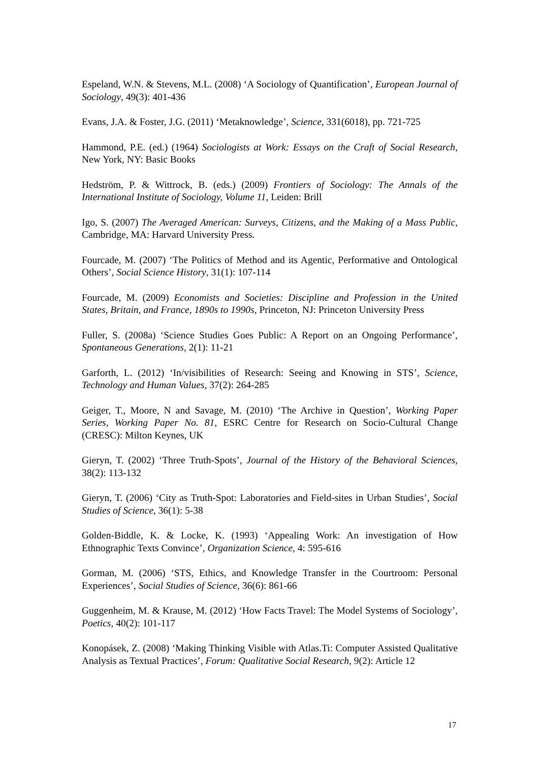Espeland, W.N. & Stevens, M.L. (2008) ‘A Sociology of Quantification’, European Journal of Sociology, 49(3): 401-436
Evans, J.A. & Foster, J.G. (2011) ‘Metaknowledge’, Science, 331(6018), pp. 721-725
Hammond, P.E. (ed.) (1964) Sociologists at Work: Essays on the Craft of Social Research, New York, NY: Basic Books
Hedström, P. & Wittrock, B. (eds.) (2009) Frontiers of Sociology: The Annals of the International Institute of Sociology, Volume 11, Leiden: Brill
Igo, S. (2007) The Averaged American: Surveys, Citizens, and the Making of a Mass Public, Cambridge, MA: Harvard University Press.
Fourcade, M. (2007) ‘The Politics of Method and its Agentic, Performative and Ontological Others’, Social Science History, 31(1): 107-114
Fourcade, M. (2009) Economists and Societies: Discipline and Profession in the United States, Britain, and France, 1890s to 1990s, Princeton, NJ: Princeton University Press
Fuller, S. (2008a) ‘Science Studies Goes Public: A Report on an Ongoing Performance’, Spontaneous Generations, 2(1): 11-21
Garforth, L. (2012) ‘In/visibilities of Research: Seeing and Knowing in STS’, Science, Technology and Human Values, 37(2): 264-285
Geiger, T., Moore, N and Savage, M. (2010) ‘The Archive in Question’, Working Paper Series, Working Paper No. 81, ESRC Centre for Research on Socio-Cultural Change (CRESC): Milton Keynes, UK
Gieryn, T. (2002) ‘Three Truth-Spots’, Journal of the History of the Behavioral Sciences, 38(2): 113-132
Gieryn, T. (2006) ‘City as Truth-Spot: Laboratories and Field-sites in Urban Studies’, Social Studies of Science, 36(1): 5-38
Golden-Biddle, K. & Locke, K. (1993) ‘Appealing Work: An investigation of How Ethnographic Texts Convince’, Organization Science, 4: 595-616
Gorman, M. (2006) ‘STS, Ethics, and Knowledge Transfer in the Courtroom: Personal Experiences’, Social Studies of Science, 36(6): 861-66
Guggenheim, M. & Krause, M. (2012) ‘How Facts Travel: The Model Systems of Sociology’, Poetics, 40(2): 101-117
Konopásek, Z. (2008) ‘Making Thinking Visible with Atlas.Ti: Computer Assisted Qualitative Analysis as Textual Practices’, Forum: Qualitative Social Research, 9(2): Article 12
17